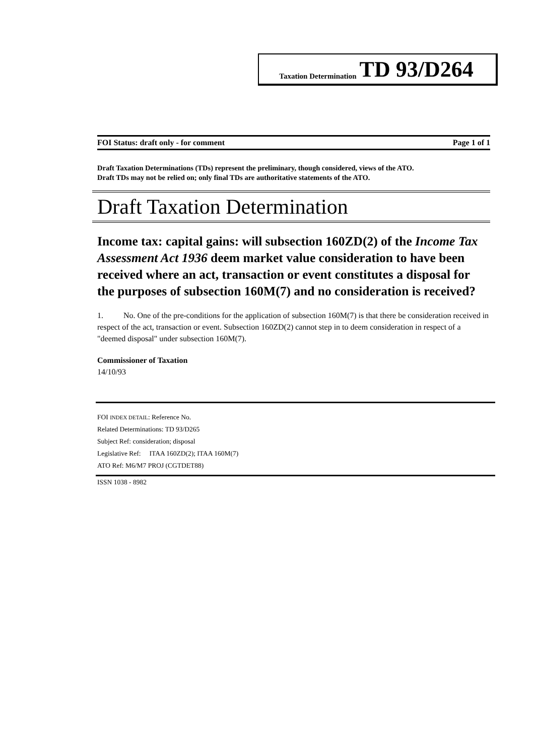Taxation Determination TD 93/D264
FOI Status: draft only - for comment Page 1 of 1
Draft Taxation Determinations (TDs) represent the preliminary, though considered, views of the ATO.
Draft TDs may not be relied on; only final TDs are authoritative statements of the ATO.
Draft Taxation Determination
Income tax: capital gains: will subsection 160ZD(2) of the Income Tax Assessment Act 1936 deem market value consideration to have been received where an act, transaction or event constitutes a disposal for the purposes of subsection 160M(7) and no consideration is received?
1. No. One of the pre-conditions for the application of subsection 160M(7) is that there be consideration received in respect of the act, transaction or event. Subsection 160ZD(2) cannot step in to deem consideration in respect of a "deemed disposal" under subsection 160M(7).
Commissioner of Taxation
14/10/93
FOI INDEX DETAIL: Reference No.
Related Determinations: TD 93/D265
Subject Ref: consideration; disposal
Legislative Ref: ITAA 160ZD(2); ITAA 160M(7)
ATO Ref: M6/M7 PROJ (CGTDET88)
ISSN 1038 - 8982